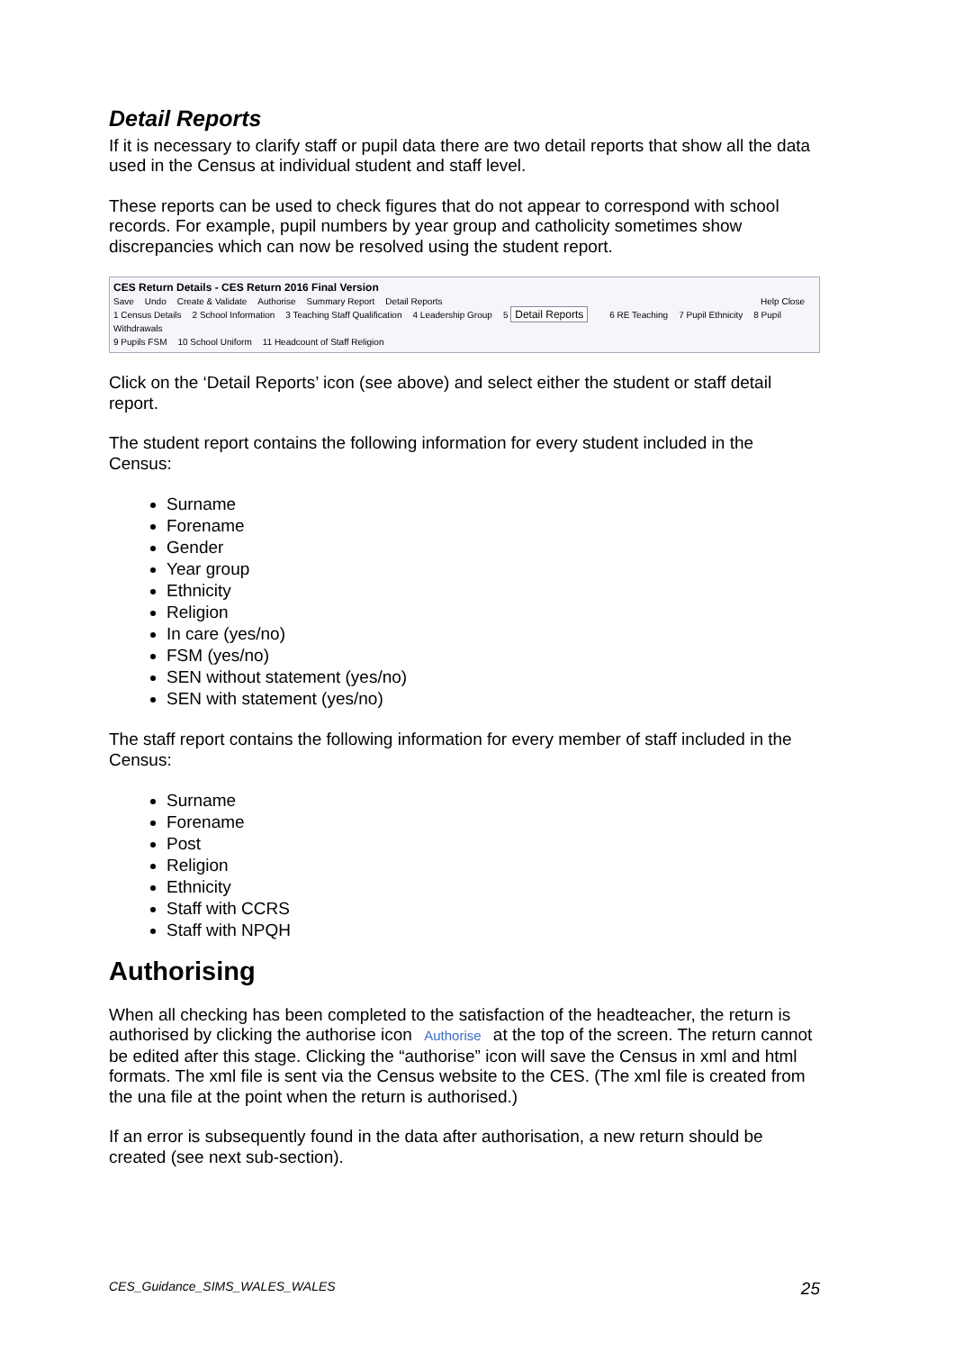Detail Reports
If it is necessary to clarify staff or pupil data there are two detail reports that show all the data used in the Census at individual student and staff level.
These reports can be used to check figures that do not appear to correspond with school records. For example, pupil numbers by year group and catholicity sometimes show discrepancies which can now be resolved using the student report.
CES Return Details - CES Return 2016 Final Version
Save Undo Create & Validate Authorise Summary Report Detail Reports Help Close
1 Census Details 2 School Information 3 Teaching Staff Qualification 4 Leadership Group 5 Detail Reports 6 RE Teaching 7 Pupil Ethnicity 8 Pupil Withdrawals
9 Pupils FSM 10 School Uniform 11 Headcount of Staff Religion
Click on the ‘Detail Reports’ icon (see above) and select either the student or staff detail report.
The student report contains the following information for every student included in the Census:
Surname
Forename
Gender
Year group
Ethnicity
Religion
In care (yes/no)
FSM (yes/no)
SEN without statement (yes/no)
SEN with statement (yes/no)
The staff report contains the following information for every member of staff included in the Census:
Surname
Forename
Post
Religion
Ethnicity
Staff with CCRS
Staff with NPQH
Authorising
When all checking has been completed to the satisfaction of the headteacher, the return is authorised by clicking the authorise icon Authorise at the top of the screen. The return cannot be edited after this stage. Clicking the “authorise” icon will save the Census in xml and html formats. The xml file is sent via the Census website to the CES. (The xml file is created from the una file at the point when the return is authorised.)
If an error is subsequently found in the data after authorisation, a new return should be created (see next sub-section).
CES_Guidance_SIMS_WALES_WALES 25